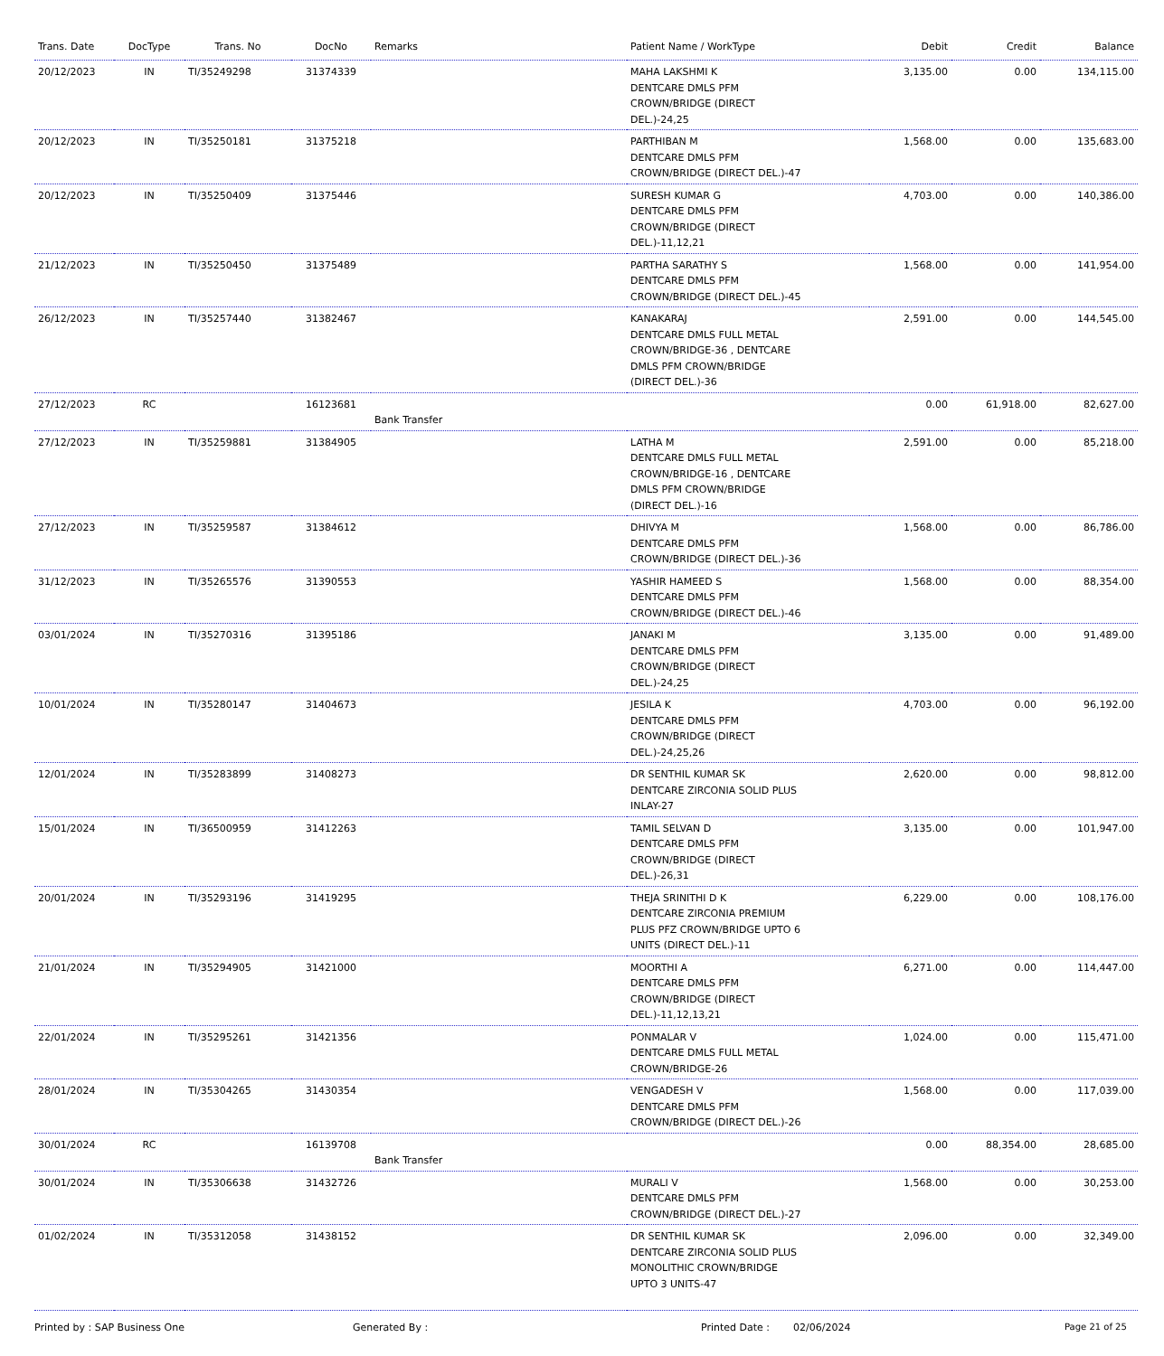| Trans. Date | DocType | Trans. No | DocNo | Remarks | Patient Name / WorkType | Debit | Credit | Balance |
| --- | --- | --- | --- | --- | --- | --- | --- | --- |
| 20/12/2023 | IN | TI/35249298 | 31374339 | | MAHA LAKSHMI K DENTCARE DMLS PFM CROWN/BRIDGE (DIRECT DEL.)-24,25 | 3,135.00 | 0.00 | 134,115.00 |
| 20/12/2023 | IN | TI/35250181 | 31375218 | | PARTHIBAN M DENTCARE DMLS PFM CROWN/BRIDGE (DIRECT DEL.)-47 | 1,568.00 | 0.00 | 135,683.00 |
| 20/12/2023 | IN | TI/35250409 | 31375446 | | SURESH KUMAR G DENTCARE DMLS PFM CROWN/BRIDGE (DIRECT DEL.)-11,12,21 | 4,703.00 | 0.00 | 140,386.00 |
| 21/12/2023 | IN | TI/35250450 | 31375489 | | PARTHA SARATHY S DENTCARE DMLS PFM CROWN/BRIDGE (DIRECT DEL.)-45 | 1,568.00 | 0.00 | 141,954.00 |
| 26/12/2023 | IN | TI/35257440 | 31382467 | | KANAKARAJ DENTCARE DMLS FULL METAL CROWN/BRIDGE-36 , DENTCARE DMLS PFM CROWN/BRIDGE (DIRECT DEL.)-36 | 2,591.00 | 0.00 | 144,545.00 |
| 27/12/2023 | RC | | 16123681 | Bank Transfer | | 0.00 | 61,918.00 | 82,627.00 |
| 27/12/2023 | IN | TI/35259881 | 31384905 | | LATHA M DENTCARE DMLS FULL METAL CROWN/BRIDGE-16 , DENTCARE DMLS PFM CROWN/BRIDGE (DIRECT DEL.)-16 | 2,591.00 | 0.00 | 85,218.00 |
| 27/12/2023 | IN | TI/35259587 | 31384612 | | DHIVYA M DENTCARE DMLS PFM CROWN/BRIDGE (DIRECT DEL.)-36 | 1,568.00 | 0.00 | 86,786.00 |
| 31/12/2023 | IN | TI/35265576 | 31390553 | | YASHIR HAMEED S DENTCARE DMLS PFM CROWN/BRIDGE (DIRECT DEL.)-46 | 1,568.00 | 0.00 | 88,354.00 |
| 03/01/2024 | IN | TI/35270316 | 31395186 | | JANAKI M DENTCARE DMLS PFM CROWN/BRIDGE (DIRECT DEL.)-24,25 | 3,135.00 | 0.00 | 91,489.00 |
| 10/01/2024 | IN | TI/35280147 | 31404673 | | JESILA K DENTCARE DMLS PFM CROWN/BRIDGE (DIRECT DEL.)-24,25,26 | 4,703.00 | 0.00 | 96,192.00 |
| 12/01/2024 | IN | TI/35283899 | 31408273 | | DR SENTHIL KUMAR SK DENTCARE ZIRCONIA SOLID PLUS INLAY-27 | 2,620.00 | 0.00 | 98,812.00 |
| 15/01/2024 | IN | TI/36500959 | 31412263 | | TAMIL SELVAN D DENTCARE DMLS PFM CROWN/BRIDGE (DIRECT DEL.)-26,31 | 3,135.00 | 0.00 | 101,947.00 |
| 20/01/2024 | IN | TI/35293196 | 31419295 | | THEJA SRINITHI D K DENTCARE ZIRCONIA PREMIUM PLUS PFZ CROWN/BRIDGE UPTO 6 UNITS (DIRECT DEL.)-11 | 6,229.00 | 0.00 | 108,176.00 |
| 21/01/2024 | IN | TI/35294905 | 31421000 | | MOORTHI A DENTCARE DMLS PFM CROWN/BRIDGE (DIRECT DEL.)-11,12,13,21 | 6,271.00 | 0.00 | 114,447.00 |
| 22/01/2024 | IN | TI/35295261 | 31421356 | | PONMALAR V DENTCARE DMLS FULL METAL CROWN/BRIDGE-26 | 1,024.00 | 0.00 | 115,471.00 |
| 28/01/2024 | IN | TI/35304265 | 31430354 | | VENGADESH V DENTCARE DMLS PFM CROWN/BRIDGE (DIRECT DEL.)-26 | 1,568.00 | 0.00 | 117,039.00 |
| 30/01/2024 | RC | | 16139708 | Bank Transfer | | 0.00 | 88,354.00 | 28,685.00 |
| 30/01/2024 | IN | TI/35306638 | 31432726 | | MURALI V DENTCARE DMLS PFM CROWN/BRIDGE (DIRECT DEL.)-27 | 1,568.00 | 0.00 | 30,253.00 |
| 01/02/2024 | IN | TI/35312058 | 31438152 | | DR SENTHIL KUMAR SK DENTCARE ZIRCONIA SOLID PLUS MONOLITHIC CROWN/BRIDGE UPTO 3 UNITS-47 | 2,096.00 | 0.00 | 32,349.00 |
Printed by : SAP Business One Generated By : Printed Date : 02/06/2024 Page 21 of 25